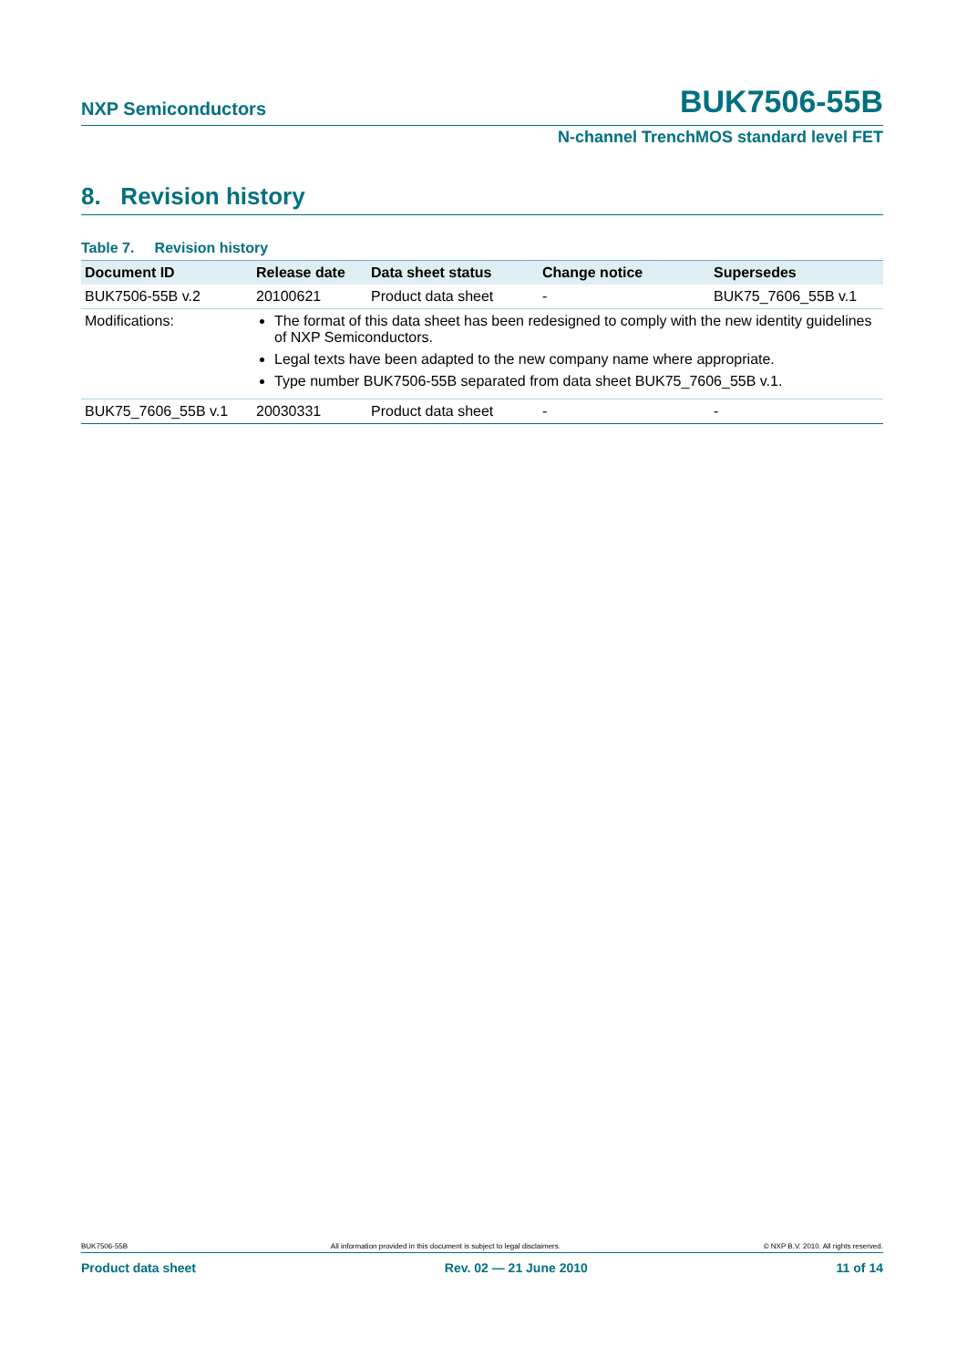NXP Semiconductors BUK7506-55B
N-channel TrenchMOS standard level FET
8. Revision history
Table 7. Revision history
| Document ID | Release date | Data sheet status | Change notice | Supersedes |
| --- | --- | --- | --- | --- |
| BUK7506-55B v.2 | 20100621 | Product data sheet | - | BUK75_7606_55B v.1 |
| Modifications: | The format of this data sheet has been redesigned to comply with the new identity guidelines of NXP Semiconductors. Legal texts have been adapted to the new company name where appropriate. Type number BUK7506-55B separated from data sheet BUK75_7606_55B v.1. | | | |
| BUK75_7606_55B v.1 | 20030331 | Product data sheet | - | - |
BUK7506-55B All information provided in this document is subject to legal disclaimers. © NXP B.V. 2010. All rights reserved.
Product data sheet Rev. 02 — 21 June 2010 11 of 14